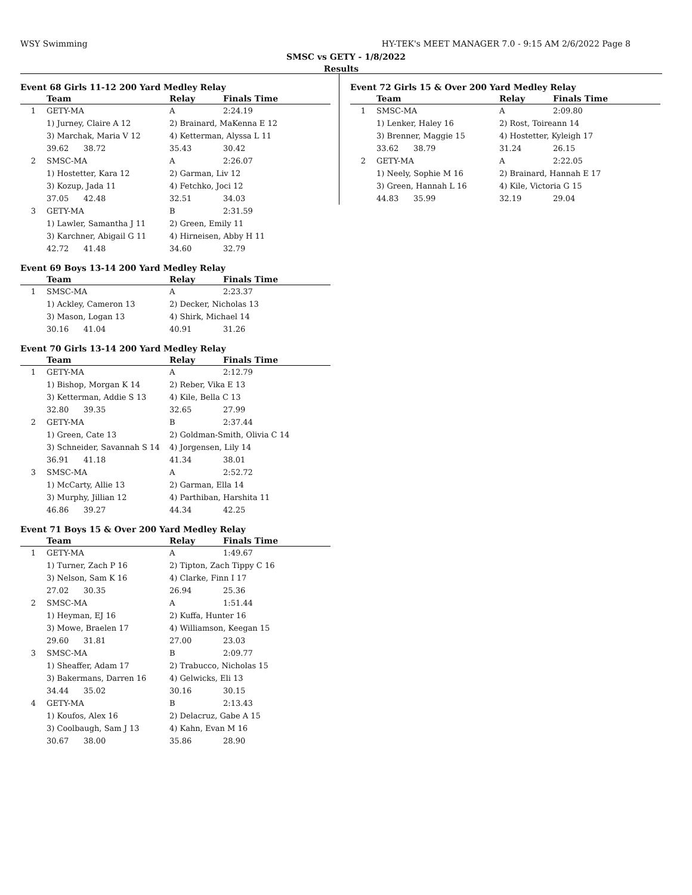WSY Swimming HY-TEK's MEET MANAGER 7.0 - 9:15 AM 2/6/2022 Page 8
SMSC vs GETY - 1/8/2022
Results
Event 68 Girls 11-12 200 Yard Medley Relay
| | Team | Relay | | Finals Time |
| --- | --- | --- | --- | --- |
| 1 | GETY-MA | A | | 2:24.19 |
| | 1) Jurney, Claire A 12 | 2) Brainard, MaKenna E 12 | | |
| | 3) Marchak, Maria V 12 | 4) Ketterman, Alyssa L 11 | | |
| | 39.62 38.72 | 35.43 | 30.42 | |
| 2 | SMSC-MA | A | | 2:26.07 |
| | 1) Hostetter, Kara 12 | 2) Garman, Liv 12 | | |
| | 3) Kozup, Jada 11 | 4) Fetchko, Joci 12 | | |
| | 37.05 42.48 | 32.51 | 34.03 | |
| 3 | GETY-MA | B | | 2:31.59 |
| | 1) Lawler, Samantha J 11 | 2) Green, Emily 11 | | |
| | 3) Karchner, Abigail G 11 | 4) Hirneisen, Abby H 11 | | |
| | 42.72 41.48 | 34.60 | 32.79 | |
Event 69 Boys 13-14 200 Yard Medley Relay
| | Team | Relay | | Finals Time |
| --- | --- | --- | --- | --- |
| 1 | SMSC-MA | A | | 2:23.37 |
| | 1) Ackley, Cameron 13 | 2) Decker, Nicholas 13 | | |
| | 3) Mason, Logan 13 | 4) Shirk, Michael 14 | | |
| | 30.16 41.04 | 40.91 | 31.26 | |
Event 70 Girls 13-14 200 Yard Medley Relay
| | Team | Relay | | Finals Time |
| --- | --- | --- | --- | --- |
| 1 | GETY-MA | A | | 2:12.79 |
| | 1) Bishop, Morgan K 14 | 2) Reber, Vika E 13 | | |
| | 3) Ketterman, Addie S 13 | 4) Kile, Bella C 13 | | |
| | 32.80 39.35 | 32.65 | 27.99 | |
| 2 | GETY-MA | B | | 2:37.44 |
| | 1) Green, Cate 13 | 2) Goldman-Smith, Olivia C 14 | | |
| | 3) Schneider, Savannah S 14 | 4) Jorgensen, Lily 14 | | |
| | 36.91 41.18 | 41.34 | 38.01 | |
| 3 | SMSC-MA | A | | 2:52.72 |
| | 1) McCarty, Allie 13 | 2) Garman, Ella 14 | | |
| | 3) Murphy, Jillian 12 | 4) Parthiban, Harshita 11 | | |
| | 46.86 39.27 | 44.34 | 42.25 | |
Event 71 Boys 15 & Over 200 Yard Medley Relay
| | Team | Relay | | Finals Time |
| --- | --- | --- | --- | --- |
| 1 | GETY-MA | A | | 1:49.67 |
| | 1) Turner, Zach P 16 | 2) Tipton, Zach Tippy C 16 | | |
| | 3) Nelson, Sam K 16 | 4) Clarke, Finn I 17 | | |
| | 27.02 30.35 | 26.94 | 25.36 | |
| 2 | SMSC-MA | A | | 1:51.44 |
| | 1) Heyman, EJ 16 | 2) Kuffa, Hunter 16 | | |
| | 3) Mowe, Braelen 17 | 4) Williamson, Keegan 15 | | |
| | 29.60 31.81 | 27.00 | 23.03 | |
| 3 | SMSC-MA | B | | 2:09.77 |
| | 1) Sheaffer, Adam 17 | 2) Trabucco, Nicholas 15 | | |
| | 3) Bakermans, Darren 16 | 4) Gelwicks, Eli 13 | | |
| | 34.44 35.02 | 30.16 | 30.15 | |
| 4 | GETY-MA | B | | 2:13.43 |
| | 1) Koufos, Alex 16 | 2) Delacruz, Gabe A 15 | | |
| | 3) Coolbaugh, Sam J 13 | 4) Kahn, Evan M 16 | | |
| | 30.67 38.00 | 35.86 | 28.90 | |
Event 72 Girls 15 & Over 200 Yard Medley Relay
| | Team | Relay | | Finals Time |
| --- | --- | --- | --- | --- |
| 1 | SMSC-MA | A | | 2:09.80 |
| | 1) Lenker, Haley 16 | 2) Rost, Toireann 14 | | |
| | 3) Brenner, Maggie 15 | 4) Hostetter, Kyleigh 17 | | |
| | 33.62 38.79 | 31.24 | 26.15 | |
| 2 | GETY-MA | A | | 2:22.05 |
| | 1) Neely, Sophie M 16 | 2) Brainard, Hannah E 17 | | |
| | 3) Green, Hannah L 16 | 4) Kile, Victoria G 15 | | |
| | 44.83 35.99 | 32.19 | 29.04 | |